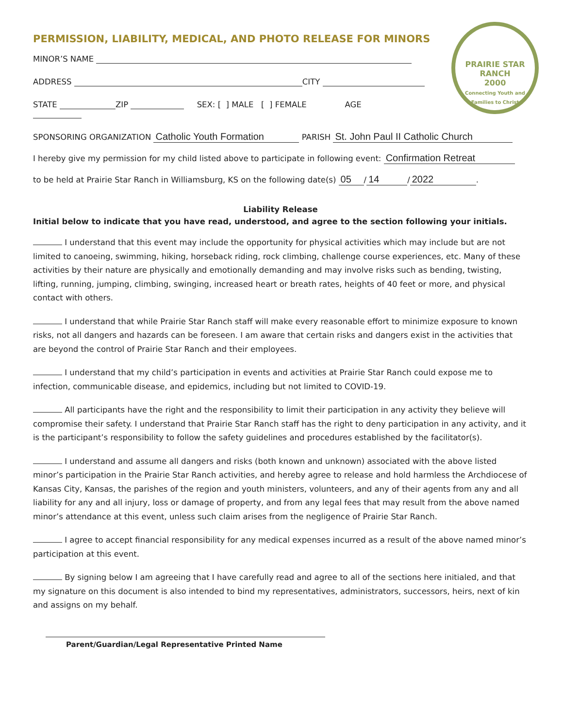PERMISSION, LIABILITY, MEDICAL, AND PHOTO RELEASE FOR MINORS
PRAIRIE STAR RANCH
2000
Connecting Youth and Families to Christ
MINOR’S NAME
ADDRESS CITY
STATE ZIP SEX: [ ] MALE [ ] FEMALE AGE
SPONSORING ORGANIZATION Catholic Youth Formation PARISH St. John Paul II Catholic Church
I hereby give my permission for my child listed above to participate in following event: Confirmation Retreat
to be held at Prairie Star Ranch in Williamsburg, KS on the following date(s) 05 / 14 / 2022.
Liability Release
Initial below to indicate that you have read, understood, and agree to the section following your initials.
I understand that this event may include the opportunity for physical activities which may include but are not limited to canoeing, swimming, hiking, horseback riding, rock climbing, challenge course experiences, etc. Many of these activities by their nature are physically and emotionally demanding and may involve risks such as bending, twisting, lifting, running, jumping, climbing, swinging, increased heart or breath rates, heights of 40 feet or more, and physical contact with others.
I understand that while Prairie Star Ranch staff will make every reasonable effort to minimize exposure to known risks, not all dangers and hazards can be foreseen. I am aware that certain risks and dangers exist in the activities that are beyond the control of Prairie Star Ranch and their employees.
I understand that my child’s participation in events and activities at Prairie Star Ranch could expose me to infection, communicable disease, and epidemics, including but not limited to COVID-19.
All participants have the right and the responsibility to limit their participation in any activity they believe will compromise their safety. I understand that Prairie Star Ranch staff has the right to deny participation in any activity, and it is the participant’s responsibility to follow the safety guidelines and procedures established by the facilitator(s).
I understand and assume all dangers and risks (both known and unknown) associated with the above listed minor’s participation in the Prairie Star Ranch activities, and hereby agree to release and hold harmless the Archdiocese of Kansas City, Kansas, the parishes of the region and youth ministers, volunteers, and any of their agents from any and all liability for any and all injury, loss or damage of property, and from any legal fees that may result from the above named minor’s attendance at this event, unless such claim arises from the negligence of Prairie Star Ranch.
I agree to accept financial responsibility for any medical expenses incurred as a result of the above named minor’s participation at this event.
By signing below I am agreeing that I have carefully read and agree to all of the sections here initialed, and that my signature on this document is also intended to bind my representatives, administrators, successors, heirs, next of kin and assigns on my behalf.
Parent/Guardian/Legal Representative Printed Name